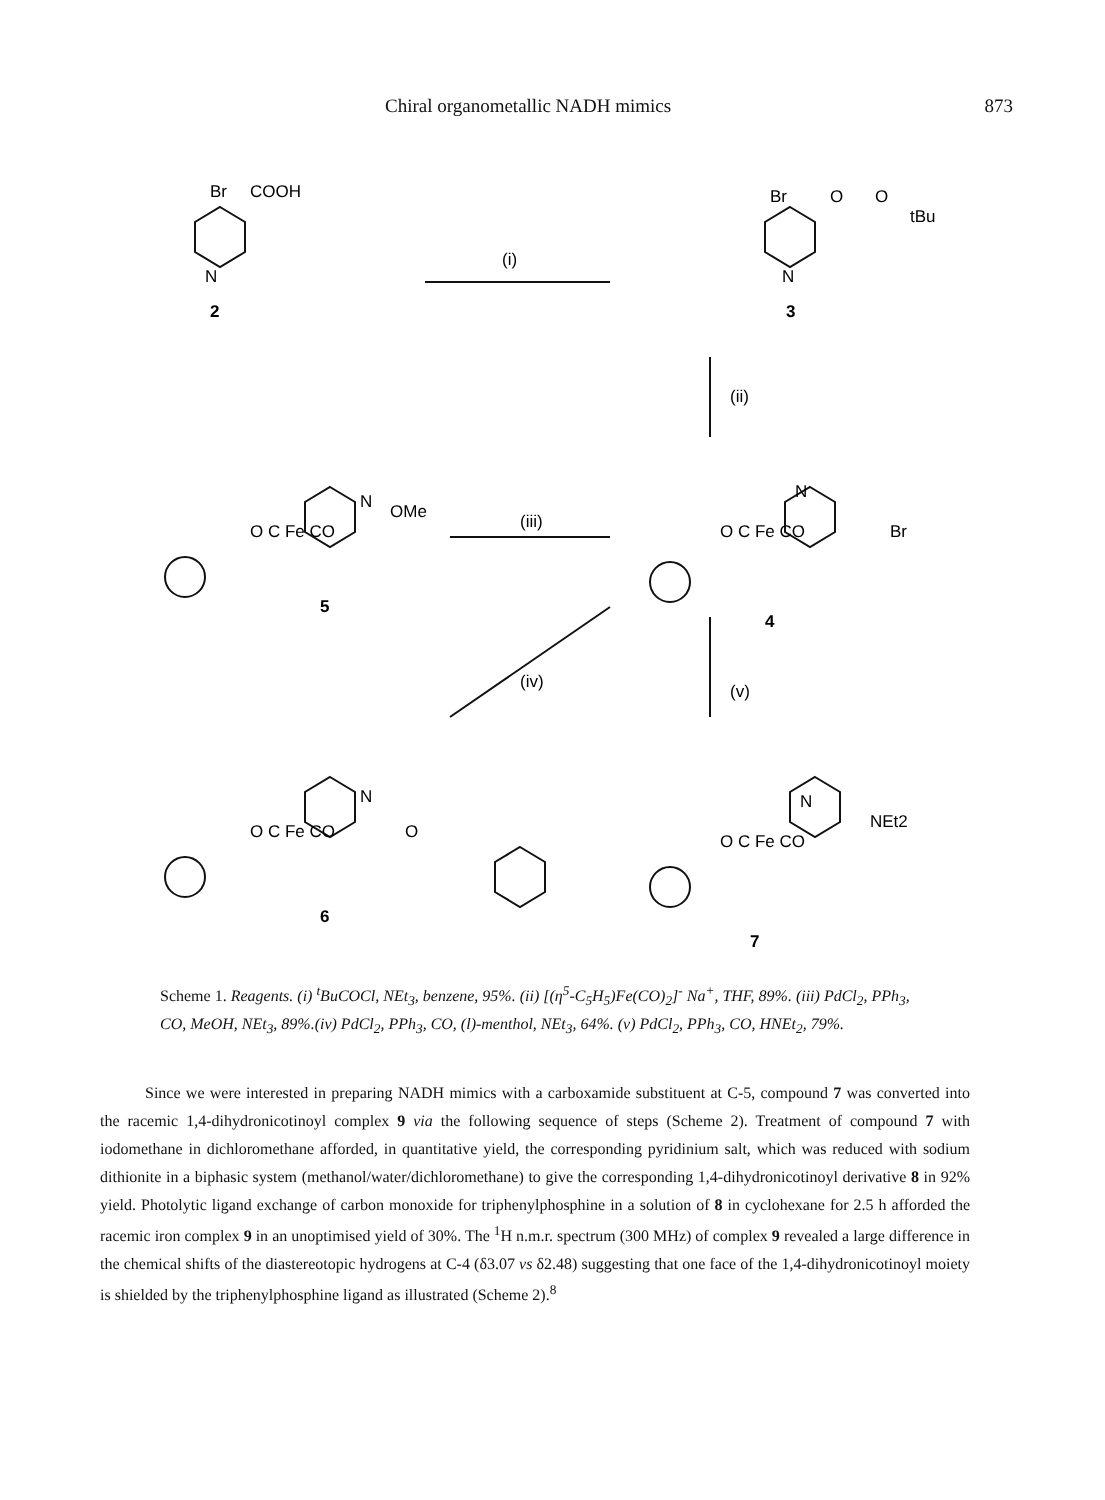Chiral organometallic NADH mimics 873
Br
COOH
N
2
(i)
Br
O
O
tBu
N
3
(ii)
O C Fe CO
N
OMe
5
(iii)
O C Fe CO
N
Br
4
(iv)
(v)
O C Fe CO
N
O
6
O C Fe CO
N
NEt2
7
Scheme 1. Reagents. (i) <sup>t</sup>BuCOCl, NEt<sub>3</sub>, benzene, 95%. (ii) [(η<sup>5</sup>-C<sub>5</sub>H<sub>5</sub>)Fe(CO)<sub>2</sub>]<sup>-</sup> Na<sup>+</sup>, THF, 89%. (iii) PdCl<sub>2</sub>, PPh<sub>3</sub>, CO, MeOH, NEt<sub>3</sub>, 89%.(iv) PdCl<sub>2</sub>, PPh<sub>3</sub>, CO, (l)-menthol, NEt<sub>3</sub>, 64%. (v) PdCl<sub>2</sub>, PPh<sub>3</sub>, CO, HNEt<sub>2</sub>, 79%.
Since we were interested in preparing NADH mimics with a carboxamide substituent at C-5, compound 7 was converted into the racemic 1,4-dihydronicotinoyl complex 9 via the following sequence of steps (Scheme 2). Treatment of compound 7 with iodomethane in dichloromethane afforded, in quantitative yield, the corresponding pyridinium salt, which was reduced with sodium dithionite in a biphasic system (methanol/water/dichloromethane) to give the corresponding 1,4-dihydronicotinoyl derivative 8 in 92% yield. Photolytic ligand exchange of carbon monoxide for triphenylphosphine in a solution of 8 in cyclohexane for 2.5 h afforded the racemic iron complex 9 in an unoptimised yield of 30%. The <sup>1</sup>H n.m.r. spectrum (300 MHz) of complex 9 revealed a large difference in the chemical shifts of the diastereotopic hydrogens at C-4 (δ3.07 vs δ2.48) suggesting that one face of the 1,4-dihydronicotinoyl moiety is shielded by the triphenylphosphine ligand as illustrated (Scheme 2).<sup>8</sup>